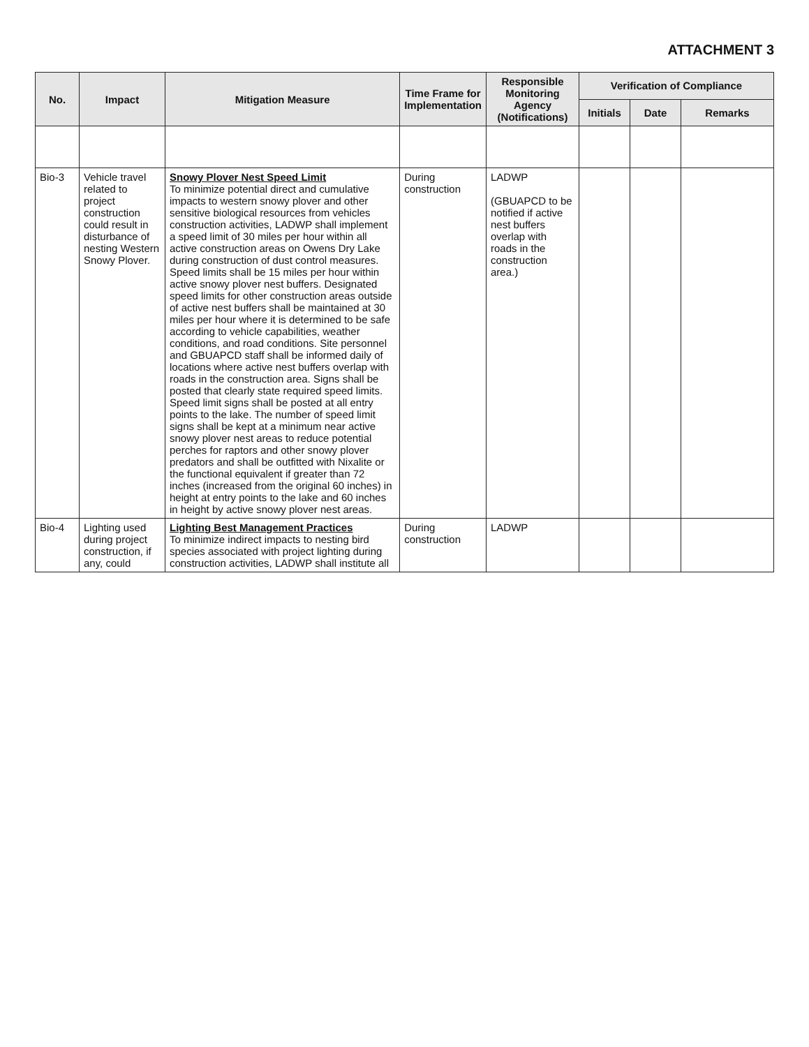ATTACHMENT 3
| No. | Impact | Mitigation Measure | Time Frame for Implementation | Responsible Monitoring Agency (Notifications) | Verification of Compliance | | |
| --- | --- | --- | --- | --- | --- | --- | --- |
| | | | | | Initials | Date | Remarks |
| Bio-3 | Vehicle travel related to project construction could result in disturbance of nesting Western Snowy Plover. | Snowy Plover Nest Speed Limit To minimize potential direct and cumulative impacts to western snowy plover and other sensitive biological resources from vehicles construction activities, LADWP shall implement a speed limit of 30 miles per hour within all active construction areas on Owens Dry Lake during construction of dust control measures. Speed limits shall be 15 miles per hour within active snowy plover nest buffers. Designated speed limits for other construction areas outside of active nest buffers shall be maintained at 30 miles per hour where it is determined to be safe according to vehicle capabilities, weather conditions, and road conditions. Site personnel and GBUAPCD staff shall be informed daily of locations where active nest buffers overlap with roads in the construction area. Signs shall be posted that clearly state required speed limits. Speed limit signs shall be posted at all entry points to the lake. The number of speed limit signs shall be kept at a minimum near active snowy plover nest areas to reduce potential perches for raptors and other snowy plover predators and shall be outfitted with Nixalite or the functional equivalent if greater than 72 inches (increased from the original 60 inches) in height at entry points to the lake and 60 inches in height by active snowy plover nest areas. | During construction | LADWP (GBUAPCD to be notified if active nest buffers overlap with roads in the construction area.) | | | |
| Bio-4 | Lighting used during project construction, if any, could | Lighting Best Management Practices To minimize indirect impacts to nesting bird species associated with project lighting during construction activities, LADWP shall institute all | During construction | LADWP | | | |